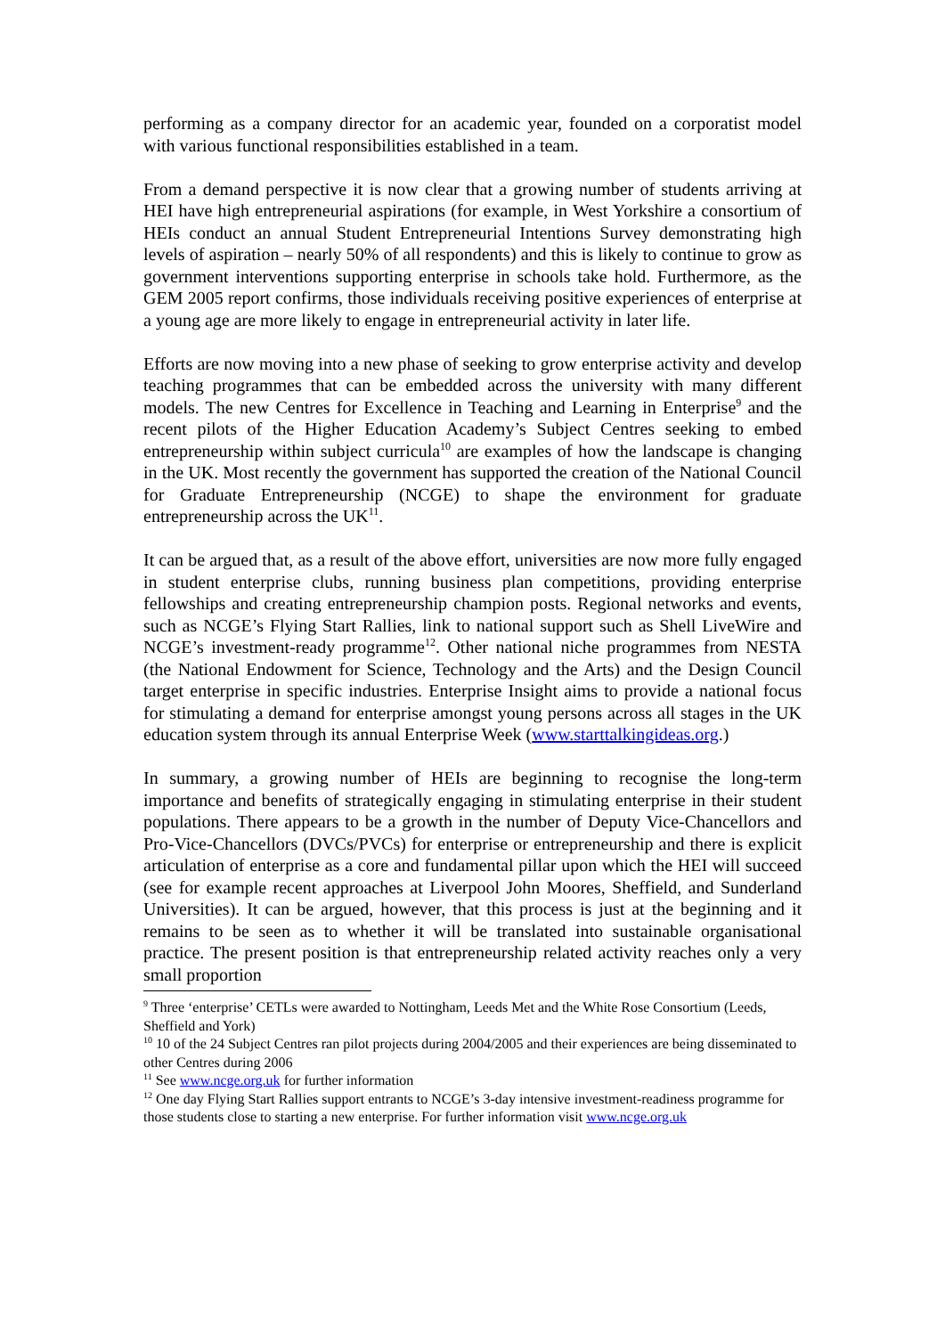performing as a company director for an academic year, founded on a corporatist model with various functional responsibilities established in a team.
From a demand perspective it is now clear that a growing number of students arriving at HEI have high entrepreneurial aspirations (for example, in West Yorkshire a consortium of HEIs conduct an annual Student Entrepreneurial Intentions Survey demonstrating high levels of aspiration – nearly 50% of all respondents) and this is likely to continue to grow as government interventions supporting enterprise in schools take hold. Furthermore, as the GEM 2005 report confirms, those individuals receiving positive experiences of enterprise at a young age are more likely to engage in entrepreneurial activity in later life.
Efforts are now moving into a new phase of seeking to grow enterprise activity and develop teaching programmes that can be embedded across the university with many different models. The new Centres for Excellence in Teaching and Learning in Enterprise<sup>9</sup> and the recent pilots of the Higher Education Academy’s Subject Centres seeking to embed entrepreneurship within subject curricula<sup>10</sup> are examples of how the landscape is changing in the UK. Most recently the government has supported the creation of the National Council for Graduate Entrepreneurship (NCGE) to shape the environment for graduate entrepreneurship across the UK<sup>11</sup>.
It can be argued that, as a result of the above effort, universities are now more fully engaged in student enterprise clubs, running business plan competitions, providing enterprise fellowships and creating entrepreneurship champion posts. Regional networks and events, such as NCGE’s Flying Start Rallies, link to national support such as Shell LiveWire and NCGE’s investment-ready programme<sup>12</sup>. Other national niche programmes from NESTA (the National Endowment for Science, Technology and the Arts) and the Design Council target enterprise in specific industries. Enterprise Insight aims to provide a national focus for stimulating a demand for enterprise amongst young persons across all stages in the UK education system through its annual Enterprise Week (www.starttalkingideas.org.)
In summary, a growing number of HEIs are beginning to recognise the long-term importance and benefits of strategically engaging in stimulating enterprise in their student populations. There appears to be a growth in the number of Deputy Vice-Chancellors and Pro-Vice-Chancellors (DVCs/PVCs) for enterprise or entrepreneurship and there is explicit articulation of enterprise as a core and fundamental pillar upon which the HEI will succeed (see for example recent approaches at Liverpool John Moores, Sheffield, and Sunderland Universities). It can be argued, however, that this process is just at the beginning and it remains to be seen as to whether it will be translated into sustainable organisational practice. The present position is that entrepreneurship related activity reaches only a very small proportion
<sup>9</sup> Three ‘enterprise’ CETLs were awarded to Nottingham, Leeds Met and the White Rose Consortium (Leeds, Sheffield and York)
<sup>10</sup> 10 of the 24 Subject Centres ran pilot projects during 2004/2005 and their experiences are being disseminated to other Centres during 2006
<sup>11</sup> See www.ncge.org.uk for further information
<sup>12</sup> One day Flying Start Rallies support entrants to NCGE’s 3-day intensive investment-readiness programme for those students close to starting a new enterprise. For further information visit www.ncge.org.uk